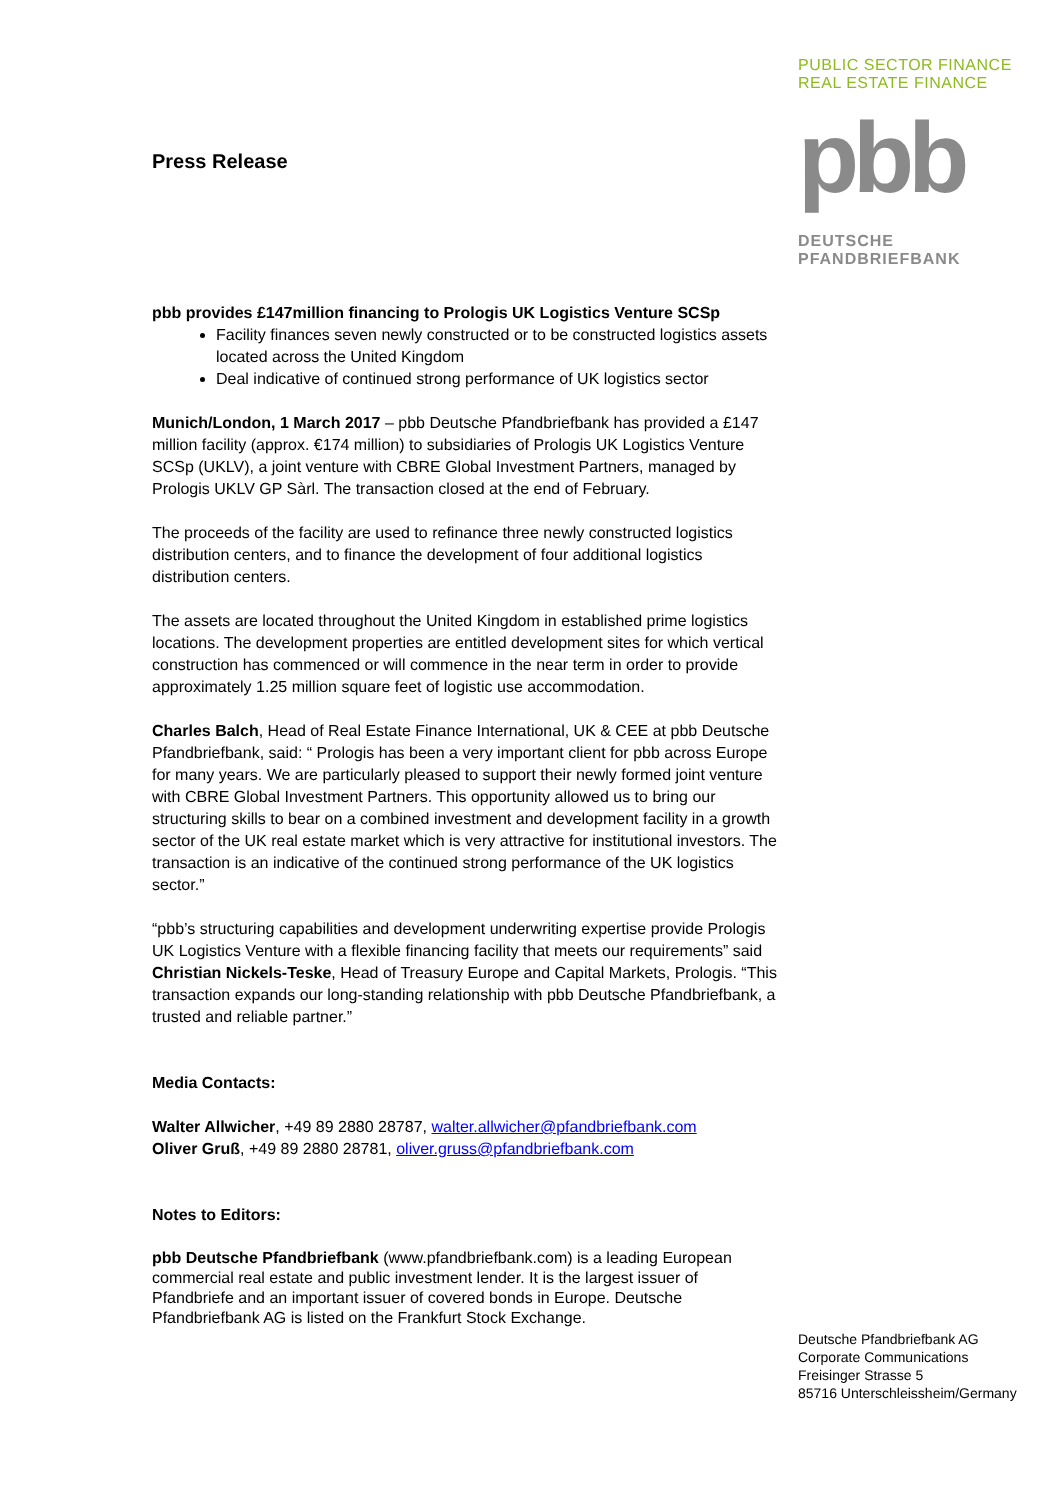PUBLIC SECTOR FINANCE
REAL ESTATE FINANCE
pbb
DEUTSCHE
PFANDBRIEFBANK
Press Release
pbb provides £147million financing to Prologis UK Logistics Venture SCSp
Facility finances seven newly constructed or to be constructed logistics assets located across the United Kingdom
Deal indicative of continued strong performance of UK logistics sector
Munich/London, 1 March 2017 – pbb Deutsche Pfandbriefbank has provided a £147 million facility (approx. €174 million) to subsidiaries of Prologis UK Logistics Venture SCSp (UKLV), a joint venture with CBRE Global Investment Partners, managed by Prologis UKLV GP Sàrl. The transaction closed at the end of February.
The proceeds of the facility are used to refinance three newly constructed logistics distribution centers, and to finance the development of four additional logistics distribution centers.
The assets are located throughout the United Kingdom in established prime logistics locations. The development properties are entitled development sites for which vertical construction has commenced or will commence in the near term in order to provide approximately 1.25 million square feet of logistic use accommodation.
Charles Balch, Head of Real Estate Finance International, UK & CEE at pbb Deutsche Pfandbriefbank, said: “ Prologis has been a very important client for pbb across Europe for many years. We are particularly pleased to support their newly formed joint venture with CBRE Global Investment Partners. This opportunity allowed us to bring our structuring skills to bear on a combined investment and development facility in a growth sector of the UK real estate market which is very attractive for institutional investors. The transaction is an indicative of the continued strong performance of the UK logistics sector.”
“pbb’s structuring capabilities and development underwriting expertise provide Prologis UK Logistics Venture with a flexible financing facility that meets our requirements” said Christian Nickels-Teske, Head of Treasury Europe and Capital Markets, Prologis. “This transaction expands our long-standing relationship with pbb Deutsche Pfandbriefbank, a trusted and reliable partner.”
Media Contacts:
Walter Allwicher, +49 89 2880 28787, walter.allwicher@pfandbriefbank.com
Oliver Gruß, +49 89 2880 28781, oliver.gruss@pfandbriefbank.com
Notes to Editors:
pbb Deutsche Pfandbriefbank (www.pfandbriefbank.com) is a leading European commercial real estate and public investment lender. It is the largest issuer of Pfandbriefe and an important issuer of covered bonds in Europe. Deutsche Pfandbriefbank AG is listed on the Frankfurt Stock Exchange.
Deutsche Pfandbriefbank AG
Corporate Communications
Freisinger Strasse 5
85716 Unterschleissheim/Germany